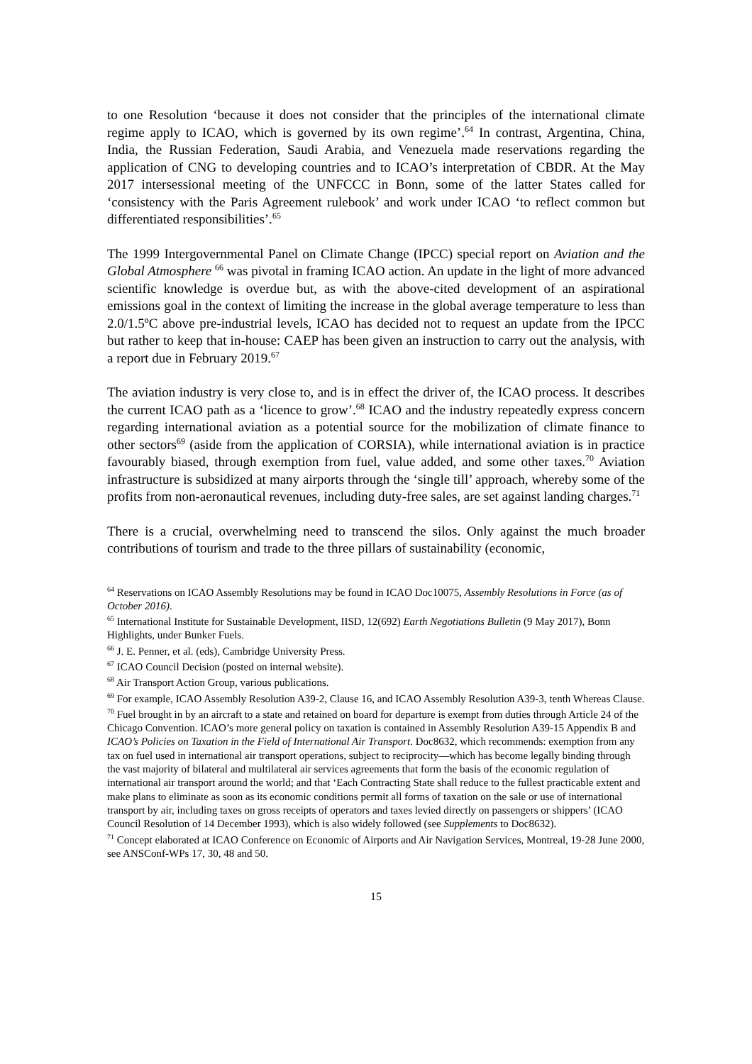to one Resolution ‘because it does not consider that the principles of the international climate regime apply to ICAO, which is governed by its own regime’.<sup>64</sup> In contrast, Argentina, China, India, the Russian Federation, Saudi Arabia, and Venezuela made reservations regarding the application of CNG to developing countries and to ICAO’s interpretation of CBDR. At the May 2017 intersessional meeting of the UNFCCC in Bonn, some of the latter States called for ‘consistency with the Paris Agreement rulebook’ and work under ICAO ‘to reflect common but differentiated responsibilities’.<sup>65</sup>
The 1999 Intergovernmental Panel on Climate Change (IPCC) special report on Aviation and the Global Atmosphere <sup>66</sup> was pivotal in framing ICAO action. An update in the light of more advanced scientific knowledge is overdue but, as with the above-cited development of an aspirational emissions goal in the context of limiting the increase in the global average temperature to less than 2.0/1.5ºC above pre-industrial levels, ICAO has decided not to request an update from the IPCC but rather to keep that in-house: CAEP has been given an instruction to carry out the analysis, with a report due in February 2019.<sup>67</sup>
The aviation industry is very close to, and is in effect the driver of, the ICAO process. It describes the current ICAO path as a ‘licence to grow’.<sup>68</sup> ICAO and the industry repeatedly express concern regarding international aviation as a potential source for the mobilization of climate finance to other sectors<sup>69</sup> (aside from the application of CORSIA), while international aviation is in practice favourably biased, through exemption from fuel, value added, and some other taxes.<sup>70</sup> Aviation infrastructure is subsidized at many airports through the ‘single till’ approach, whereby some of the profits from non-aeronautical revenues, including duty-free sales, are set against landing charges.<sup>71</sup>
There is a crucial, overwhelming need to transcend the silos. Only against the much broader contributions of tourism and trade to the three pillars of sustainability (economic,
<sup>64</sup> Reservations on ICAO Assembly Resolutions may be found in ICAO Doc10075, Assembly Resolutions in Force (as of October 2016).
<sup>65</sup> International Institute for Sustainable Development, IISD, 12(692) Earth Negotiations Bulletin (9 May 2017), Bonn Highlights, under Bunker Fuels.
<sup>66</sup> J. E. Penner, et al. (eds), Cambridge University Press.
<sup>67</sup> ICAO Council Decision (posted on internal website).
<sup>68</sup> Air Transport Action Group, various publications.
<sup>69</sup> For example, ICAO Assembly Resolution A39-2, Clause 16, and ICAO Assembly Resolution A39-3, tenth Whereas Clause.
<sup>70</sup> Fuel brought in by an aircraft to a state and retained on board for departure is exempt from duties through Article 24 of the Chicago Convention. ICAO’s more general policy on taxation is contained in Assembly Resolution A39-15 Appendix B and ICAO’s Policies on Taxation in the Field of International Air Transport. Doc8632, which recommends: exemption from any tax on fuel used in international air transport operations, subject to reciprocity—which has become legally binding through the vast majority of bilateral and multilateral air services agreements that form the basis of the economic regulation of international air transport around the world; and that ‘Each Contracting State shall reduce to the fullest practicable extent and make plans to eliminate as soon as its economic conditions permit all forms of taxation on the sale or use of international transport by air, including taxes on gross receipts of operators and taxes levied directly on passengers or shippers’ (ICAO Council Resolution of 14 December 1993), which is also widely followed (see Supplements to Doc8632).
<sup>71</sup> Concept elaborated at ICAO Conference on Economic of Airports and Air Navigation Services, Montreal, 19-28 June 2000, see ANSConf-WPs 17, 30, 48 and 50.
15